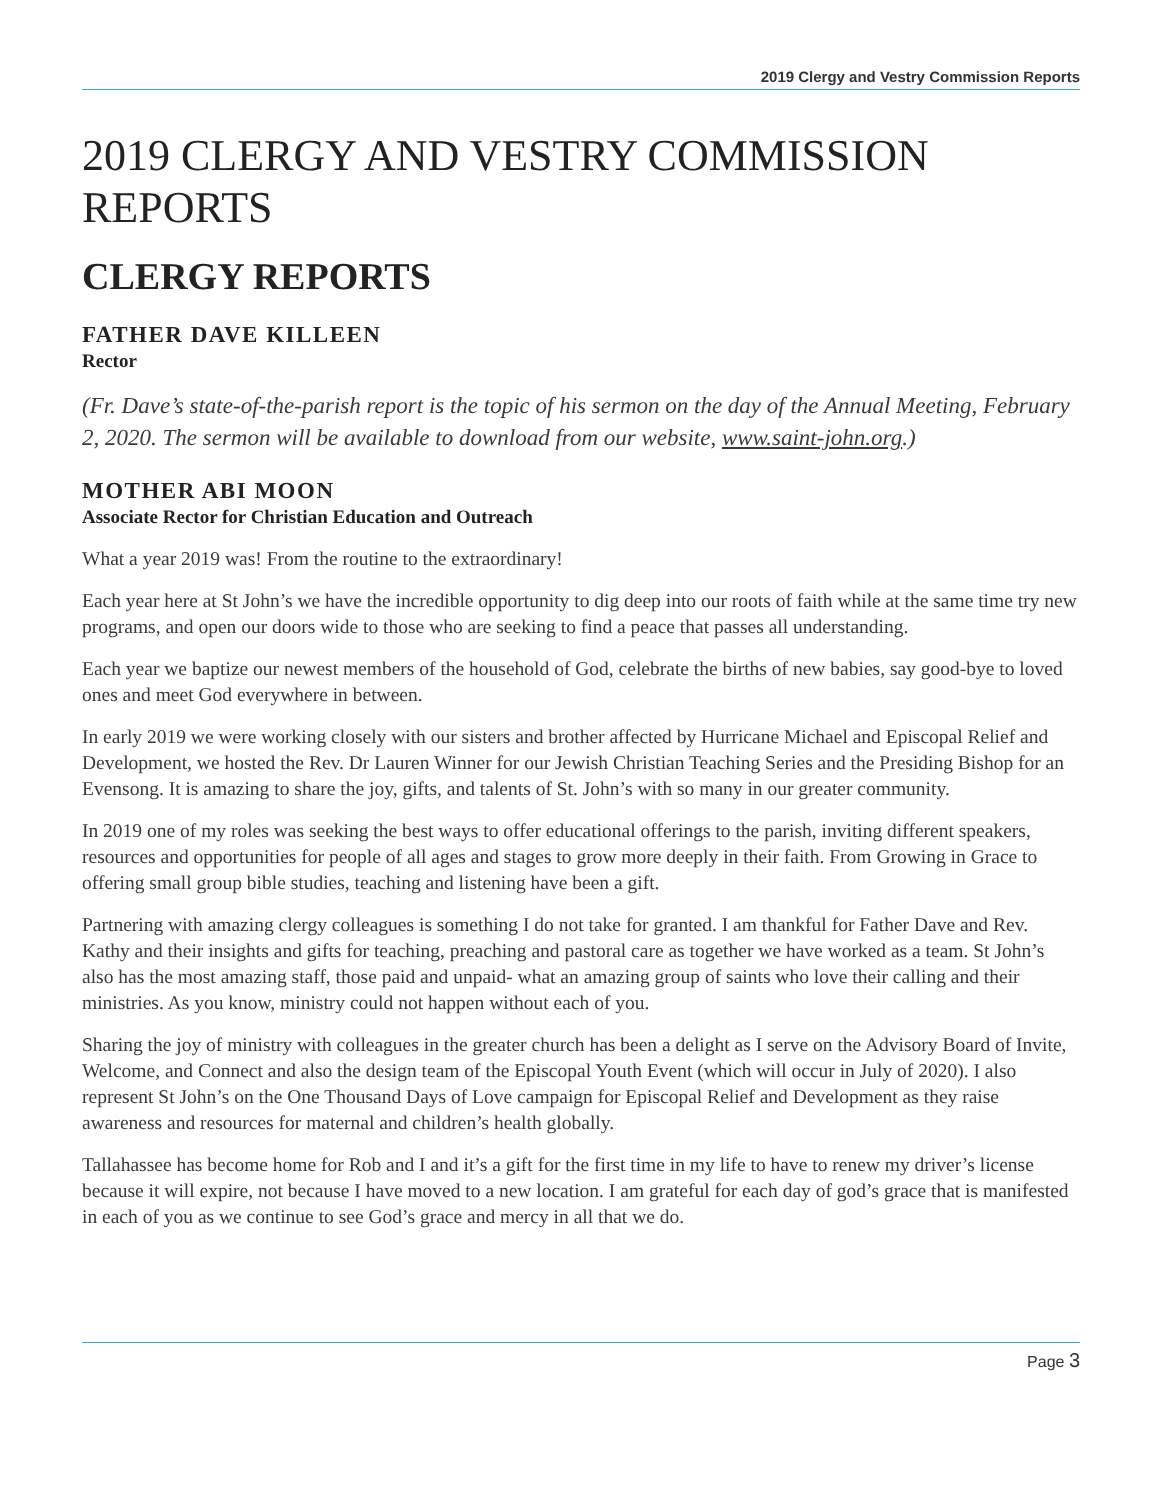2019 Clergy and Vestry Commission Reports
2019 CLERGY AND VESTRY COMMISSION REPORTS
CLERGY REPORTS
FATHER DAVE KILLEEN
Rector
(Fr. Dave’s state-of-the-parish report is the topic of his sermon on the day of the Annual Meeting, February 2, 2020. The sermon will be available to download from our website, www.saint-john.org.)
MOTHER ABI MOON
Associate Rector for Christian Education and Outreach
What a year 2019 was! From the routine to the extraordinary!
Each year here at St John’s we have the incredible opportunity to dig deep into our roots of faith while at the same time try new programs, and open our doors wide to those who are seeking to find a peace that passes all understanding.
Each year we baptize our newest members of the household of God, celebrate the births of new babies, say good-bye to loved ones and meet God everywhere in between.
In early 2019 we were working closely with our sisters and brother affected by Hurricane Michael and Episcopal Relief and Development, we hosted the Rev. Dr Lauren Winner for our Jewish Christian Teaching Series and the Presiding Bishop for an Evensong. It is amazing to share the joy, gifts, and talents of St. John’s with so many in our greater community.
In 2019 one of my roles was seeking the best ways to offer educational offerings to the parish, inviting different speakers, resources and opportunities for people of all ages and stages to grow more deeply in their faith. From Growing in Grace to offering small group bible studies, teaching and listening have been a gift.
Partnering with amazing clergy colleagues is something I do not take for granted. I am thankful for Father Dave and Rev. Kathy and their insights and gifts for teaching, preaching and pastoral care as together we have worked as a team. St John’s also has the most amazing staff, those paid and unpaid- what an amazing group of saints who love their calling and their ministries. As you know, ministry could not happen without each of you.
Sharing the joy of ministry with colleagues in the greater church has been a delight as I serve on the Advisory Board of Invite, Welcome, and Connect and also the design team of the Episcopal Youth Event (which will occur in July of 2020). I also represent St John’s on the One Thousand Days of Love campaign for Episcopal Relief and Development as they raise awareness and resources for maternal and children’s health globally.
Tallahassee has become home for Rob and I and it’s a gift for the first time in my life to have to renew my driver’s license because it will expire, not because I have moved to a new location. I am grateful for each day of god’s grace that is manifested in each of you as we continue to see God’s grace and mercy in all that we do.
Page 3